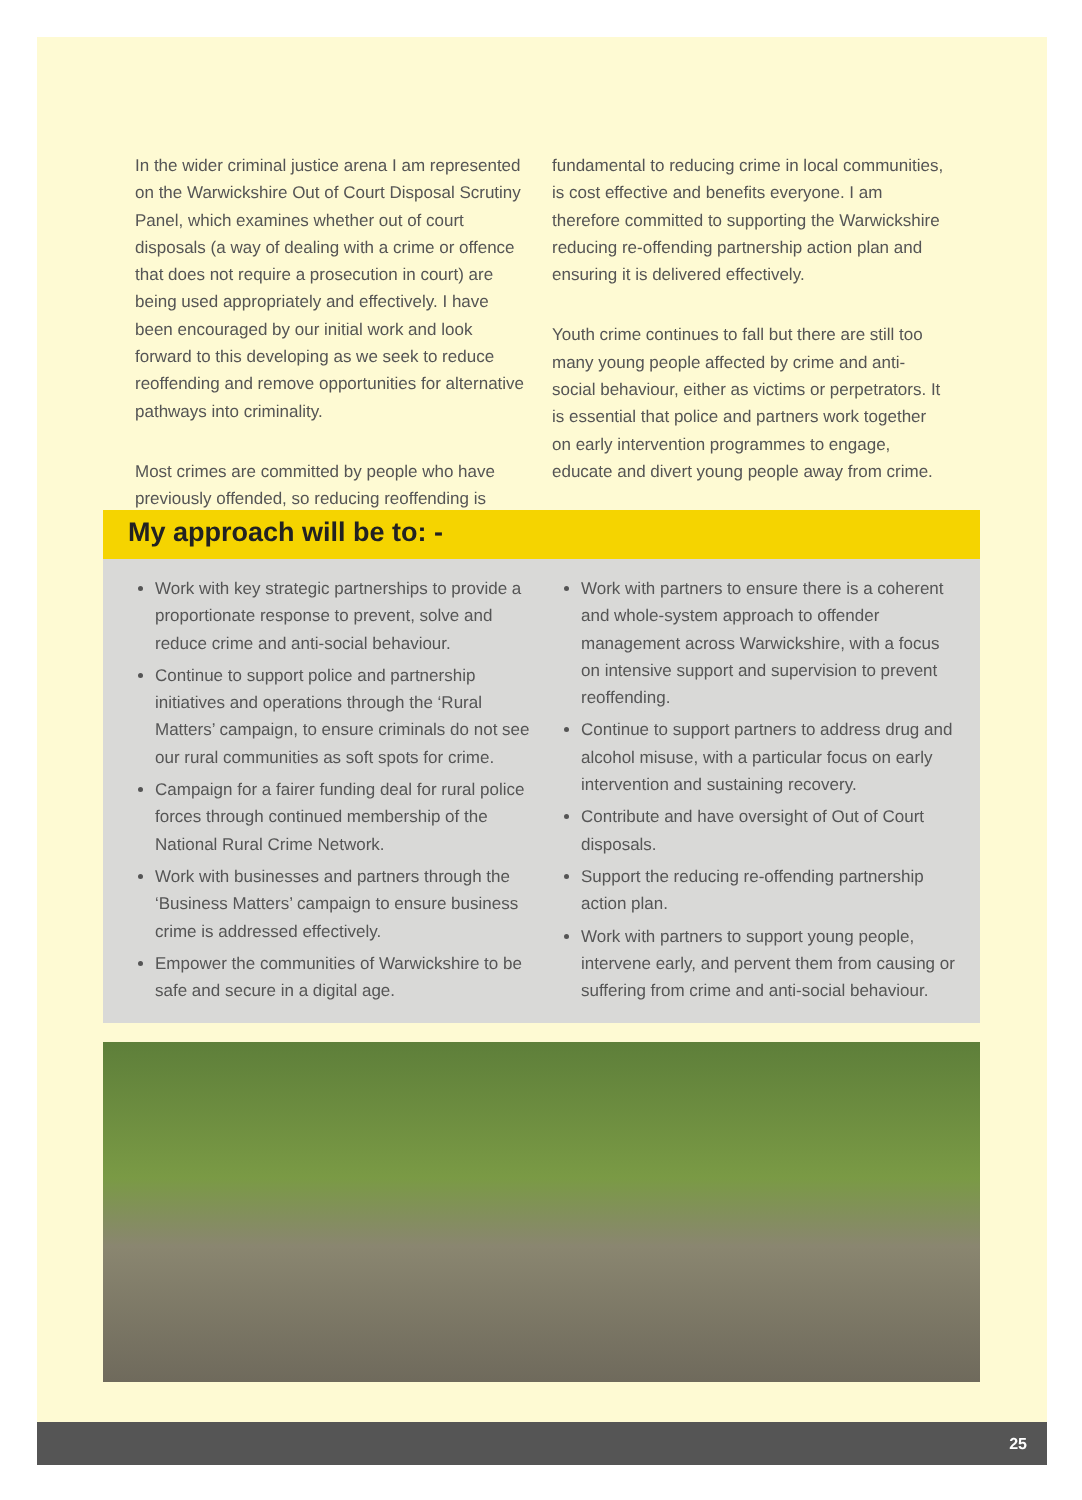In the wider criminal justice arena I am represented on the Warwickshire Out of Court Disposal Scrutiny Panel, which examines whether out of court disposals (a way of dealing with a crime or offence that does not require a prosecution in court) are being used appropriately and effectively. I have been encouraged by our initial work and look forward to this developing as we seek to reduce reoffending and remove opportunities for alternative pathways into criminality.
Most crimes are committed by people who have previously offended, so reducing reoffending is
fundamental to reducing crime in local communities, is cost effective and benefits everyone. I am therefore committed to supporting the Warwickshire reducing re-offending partnership action plan and ensuring it is delivered effectively.
Youth crime continues to fall but there are still too many young people affected by crime and anti-social behaviour, either as victims or perpetrators. It is essential that police and partners work together on early intervention programmes to engage, educate and divert young people away from crime.
My approach will be to: -
Work with key strategic partnerships to provide a proportionate response to prevent, solve and reduce crime and anti-social behaviour.
Continue to support police and partnership initiatives and operations through the ‘Rural Matters’ campaign, to ensure criminals do not see our rural communities as soft spots for crime.
Campaign for a fairer funding deal for rural police forces through continued membership of the National Rural Crime Network.
Work with businesses and partners through the ‘Business Matters’ campaign to ensure business crime is addressed effectively.
Empower the communities of Warwickshire to be safe and secure in a digital age.
Work with partners to ensure there is a coherent and whole-system approach to offender management across Warwickshire, with a focus on intensive support and supervision to prevent reoffending.
Continue to support partners to address drug and alcohol misuse, with a particular focus on early intervention and sustaining recovery.
Contribute and have oversight of Out of Court disposals.
Support the reducing re-offending partnership action plan.
Work with partners to support young people, intervene early, and pervent them from causing or suffering from crime and anti-social behaviour.
25